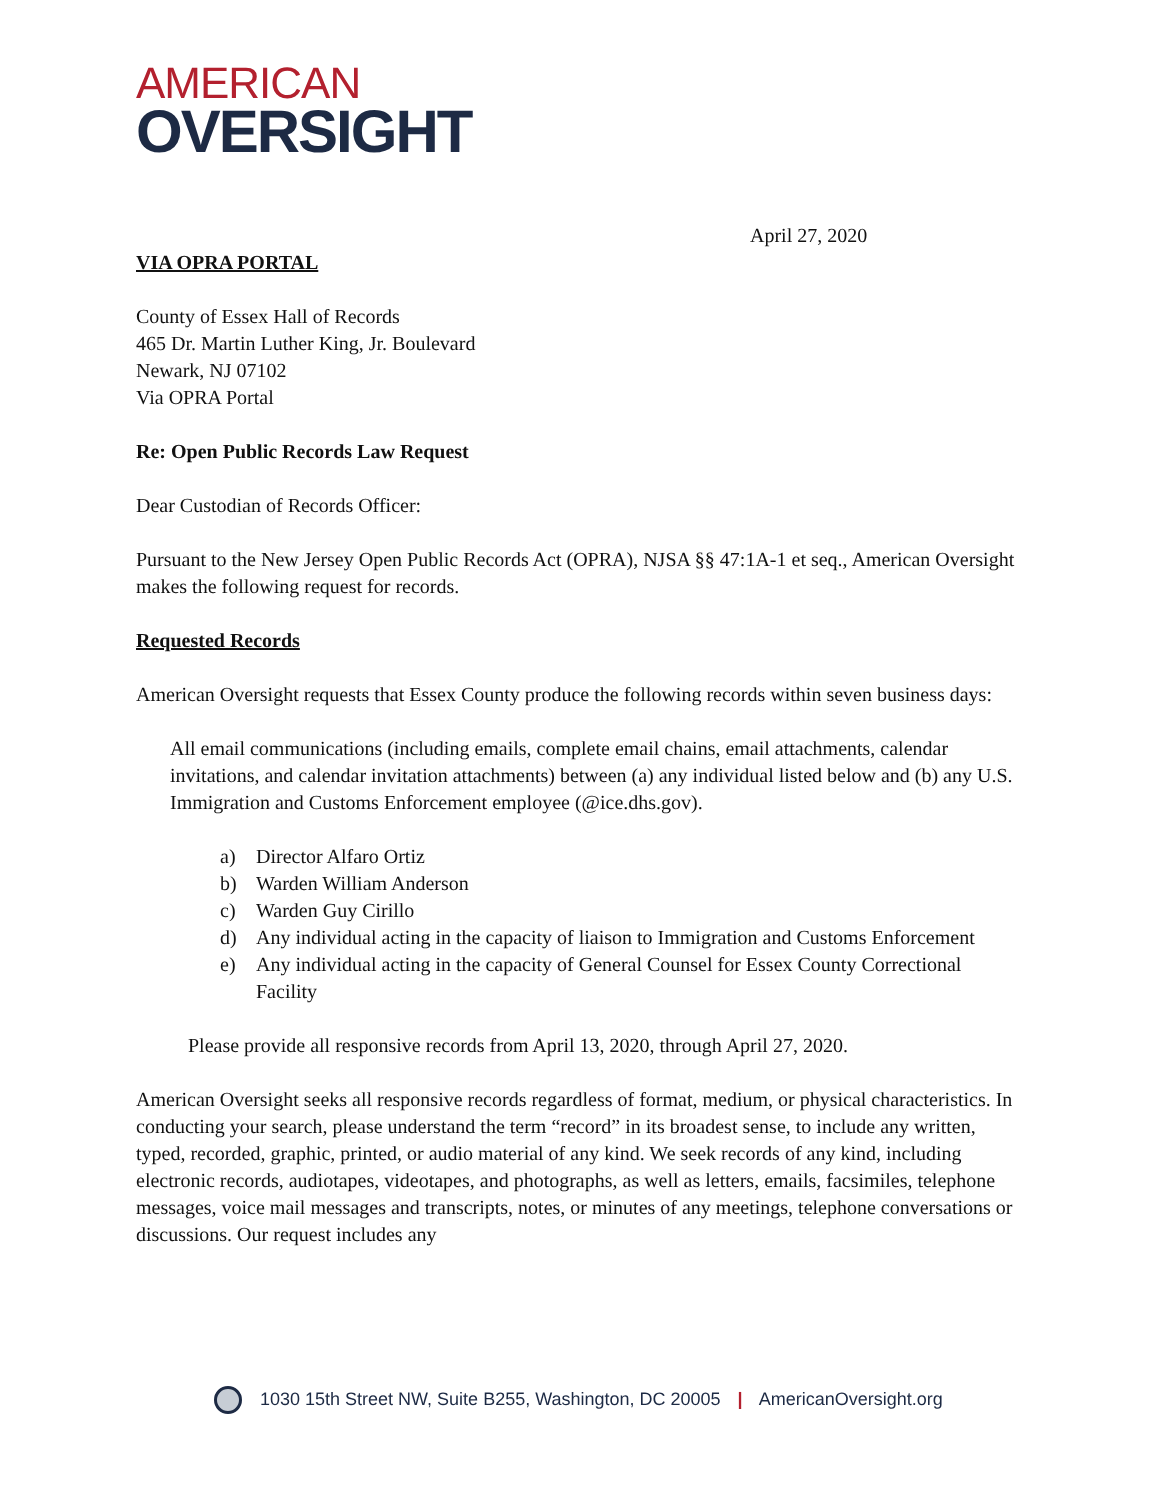AMERICAN
OVERSIGHT
April 27, 2020
VIA OPRA PORTAL
County of Essex Hall of Records
465 Dr. Martin Luther King, Jr. Boulevard
Newark, NJ 07102
Via OPRA Portal
Re: Open Public Records Law Request
Dear Custodian of Records Officer:
Pursuant to the New Jersey Open Public Records Act (OPRA), NJSA §§ 47:1A-1 et seq., American Oversight makes the following request for records.
Requested Records
American Oversight requests that Essex County produce the following records within seven business days:
All email communications (including emails, complete email chains, email attachments, calendar invitations, and calendar invitation attachments) between (a) any individual listed below and (b) any U.S. Immigration and Customs Enforcement employee (@ice.dhs.gov).
a) Director Alfaro Ortiz
b) Warden William Anderson
c) Warden Guy Cirillo
d) Any individual acting in the capacity of liaison to Immigration and Customs Enforcement
e) Any individual acting in the capacity of General Counsel for Essex County Correctional Facility
Please provide all responsive records from April 13, 2020, through April 27, 2020.
American Oversight seeks all responsive records regardless of format, medium, or physical characteristics. In conducting your search, please understand the term “record” in its broadest sense, to include any written, typed, recorded, graphic, printed, or audio material of any kind. We seek records of any kind, including electronic records, audiotapes, videotapes, and photographs, as well as letters, emails, facsimiles, telephone messages, voice mail messages and transcripts, notes, or minutes of any meetings, telephone conversations or discussions. Our request includes any
1030 15th Street NW, Suite B255, Washington, DC 20005 | AmericanOversight.org